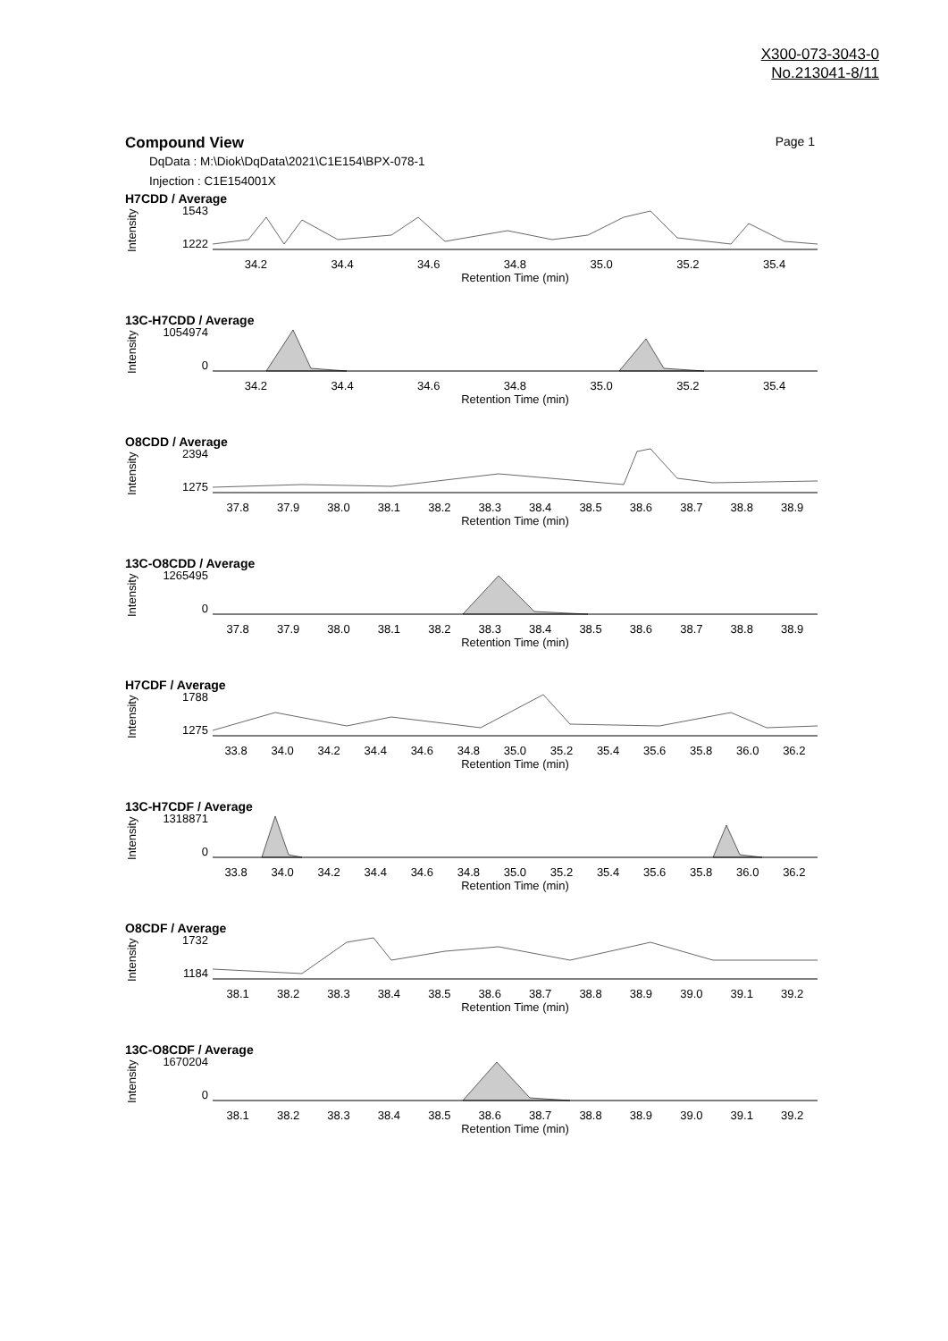X300-073-3043-0
No.213041-8/11
Compound View Page 1
DqData : M:\Diok\DqData\2021\C1E154\BPX-078-1
Injection : C1E154001X
H7CDD / Average
Intensity
1543
1222
34.2 34.4 34.6 34.8 35.0 35.2 35.4
Retention Time (min)
13C-H7CDD / Average
Intensity
1054974
0
34.2 34.4 34.6 34.8 35.0 35.2 35.4
Retention Time (min)
O8CDD / Average
Intensity
2394
1275
37.8 37.9 38.0 38.1 38.2 38.3 38.4 38.5 38.6 38.7 38.8 38.9
Retention Time (min)
13C-O8CDD / Average
Intensity
1265495
0
37.8 37.9 38.0 38.1 38.2 38.3 38.4 38.5 38.6 38.7 38.8 38.9
Retention Time (min)
H7CDF / Average
Intensity
1788
1275
33.8 34.0 34.2 34.4 34.6 34.8 35.0 35.2 35.4 35.6 35.8 36.0 36.2
Retention Time (min)
13C-H7CDF / Average
Intensity
1318871
0
33.8 34.0 34.2 34.4 34.6 34.8 35.0 35.2 35.4 35.6 35.8 36.0 36.2
Retention Time (min)
O8CDF / Average
Intensity
1732
1184
38.1 38.2 38.3 38.4 38.5 38.6 38.7 38.8 38.9 39.0 39.1 39.2
Retention Time (min)
13C-O8CDF / Average
Intensity
1670204
0
38.1 38.2 38.3 38.4 38.5 38.6 38.7 38.8 38.9 39.0 39.1 39.2
Retention Time (min)